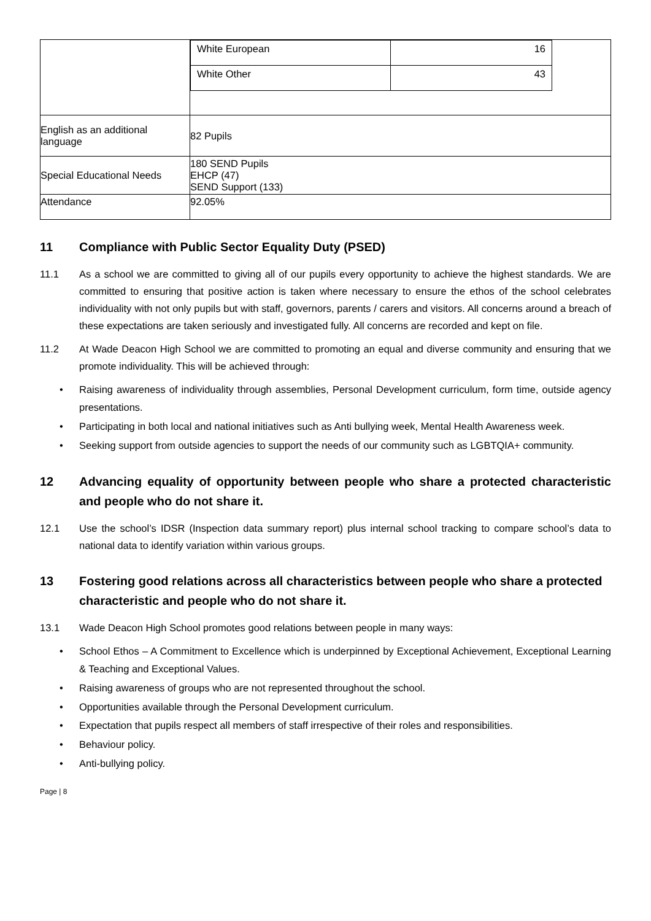| | / White European / 16 / / White Other / 43 / |
| English as an additional language | 82 Pupils |
| Special Educational Needs | 180 SEND Pupils EHCP (47) SEND Support (133) |
| Attendance | 92.05% |
11 Compliance with Public Sector Equality Duty (PSED)
11.1 As a school we are committed to giving all of our pupils every opportunity to achieve the highest standards. We are committed to ensuring that positive action is taken where necessary to ensure the ethos of the school celebrates individuality with not only pupils but with staff, governors, parents / carers and visitors. All concerns around a breach of these expectations are taken seriously and investigated fully. All concerns are recorded and kept on file.
11.2 At Wade Deacon High School we are committed to promoting an equal and diverse community and ensuring that we promote individuality. This will be achieved through:
• Raising awareness of individuality through assemblies, Personal Development curriculum, form time, outside agency presentations.
• Participating in both local and national initiatives such as Anti bullying week, Mental Health Awareness week.
• Seeking support from outside agencies to support the needs of our community such as LGBTQIA+ community.
12 Advancing equality of opportunity between people who share a protected characteristic and people who do not share it.
12.1 Use the school’s IDSR (Inspection data summary report) plus internal school tracking to compare school’s data to national data to identify variation within various groups.
13 Fostering good relations across all characteristics between people who share a protected characteristic and people who do not share it.
13.1 Wade Deacon High School promotes good relations between people in many ways:
• School Ethos – A Commitment to Excellence which is underpinned by Exceptional Achievement, Exceptional Learning & Teaching and Exceptional Values.
• Raising awareness of groups who are not represented throughout the school.
• Opportunities available through the Personal Development curriculum.
• Expectation that pupils respect all members of staff irrespective of their roles and responsibilities.
• Behaviour policy.
• Anti-bullying policy.
Page | 8